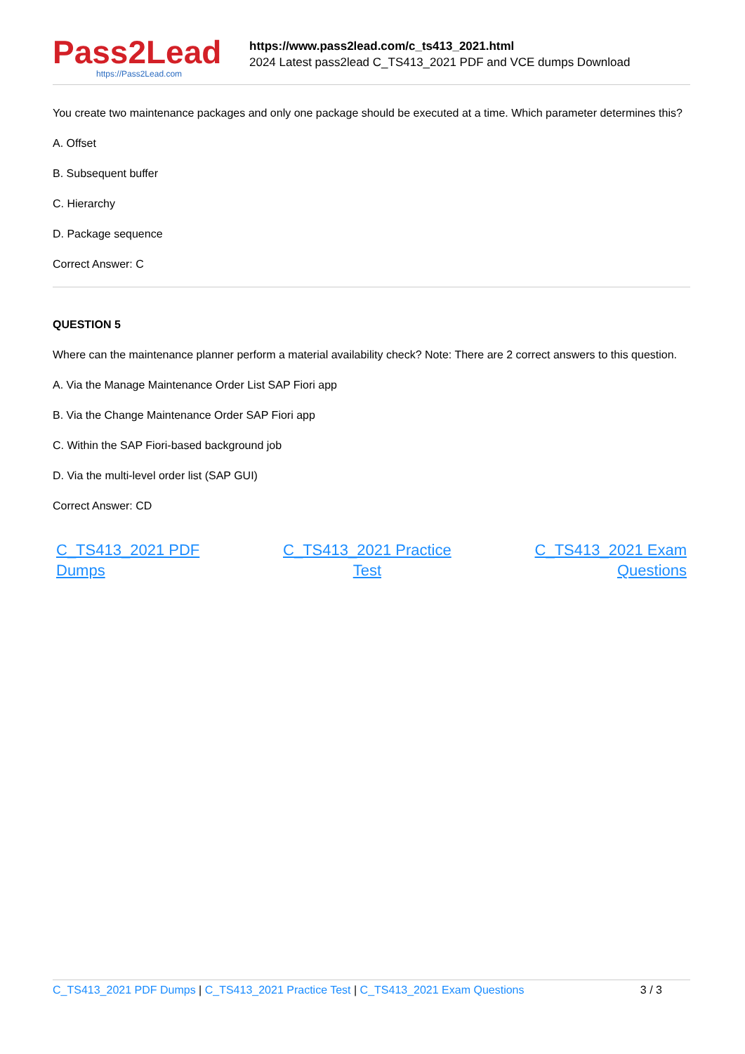Pass2Lead
https://Pass2Lead.com
https://www.pass2lead.com/c_ts413_2021.html
2024 Latest pass2lead C_TS413_2021 PDF and VCE dumps Download
You create two maintenance packages and only one package should be executed at a time. Which parameter determines this?
A. Offset
B. Subsequent buffer
C. Hierarchy
D. Package sequence
Correct Answer: C
QUESTION 5
Where can the maintenance planner perform a material availability check? Note: There are 2 correct answers to this question.
A. Via the Manage Maintenance Order List SAP Fiori app
B. Via the Change Maintenance Order SAP Fiori app
C. Within the SAP Fiori-based background job
D. Via the multi-level order list (SAP GUI)
Correct Answer: CD
C_TS413_2021 PDF
Dumps C_TS413_2021 Practice
Test C_TS413_2021 Exam
Questions
C_TS413_2021 PDF Dumps | C_TS413_2021 Practice Test | C_TS413_2021 Exam Questions 3 / 3